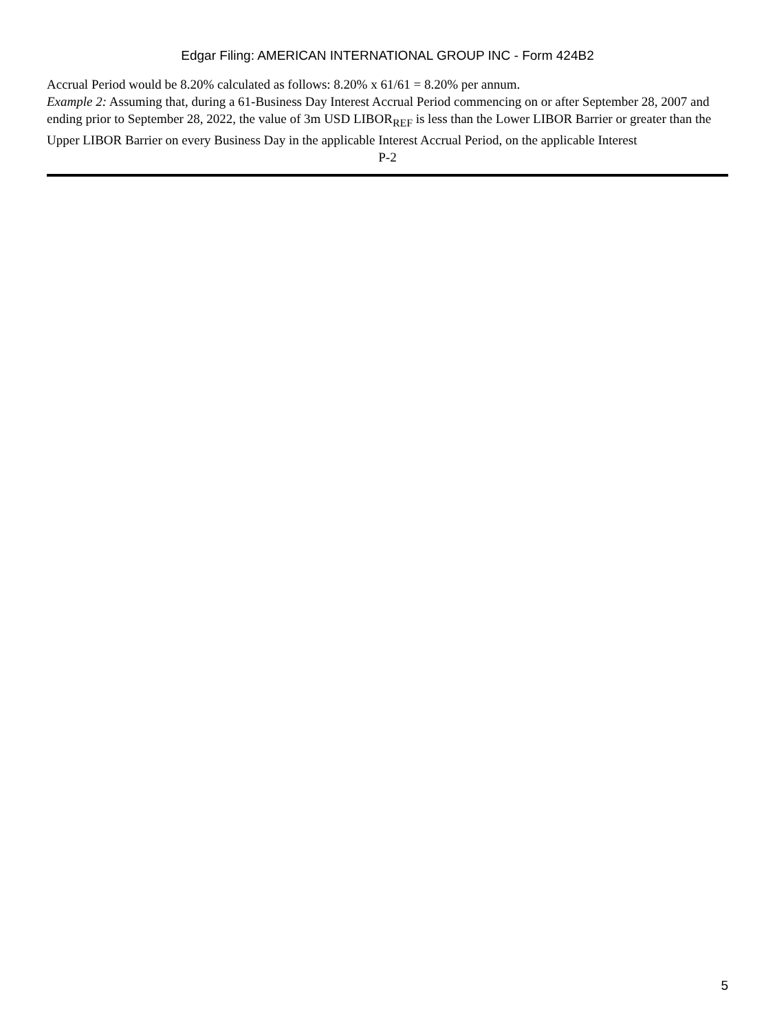Edgar Filing: AMERICAN INTERNATIONAL GROUP INC - Form 424B2
Accrual Period would be 8.20% calculated as follows: 8.20% x 61/61 = 8.20% per annum.
Example 2: Assuming that, during a 61-Business Day Interest Accrual Period commencing on or after September 28, 2007 and ending prior to September 28, 2022, the value of 3m USD LIBOR<sub>REF</sub> is less than the Lower LIBOR Barrier or greater than the Upper LIBOR Barrier on every Business Day in the applicable Interest Accrual Period, on the applicable Interest
P-2
5